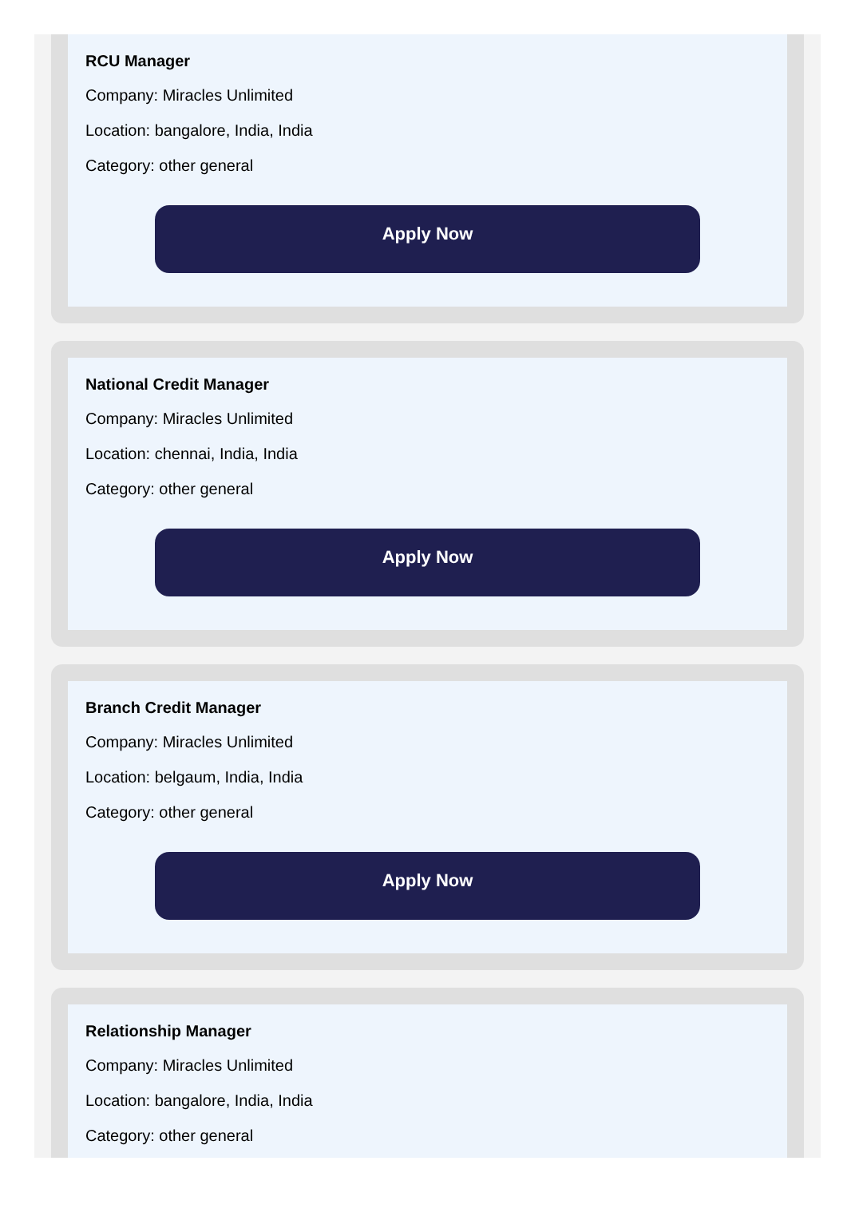RCU Manager
Company: Miracles Unlimited
Location: bangalore, India, India
Category: other general
Apply Now
National Credit Manager
Company: Miracles Unlimited
Location: chennai, India, India
Category: other general
Apply Now
Branch Credit Manager
Company: Miracles Unlimited
Location: belgaum, India, India
Category: other general
Apply Now
Relationship Manager
Company: Miracles Unlimited
Location: bangalore, India, India
Category: other general